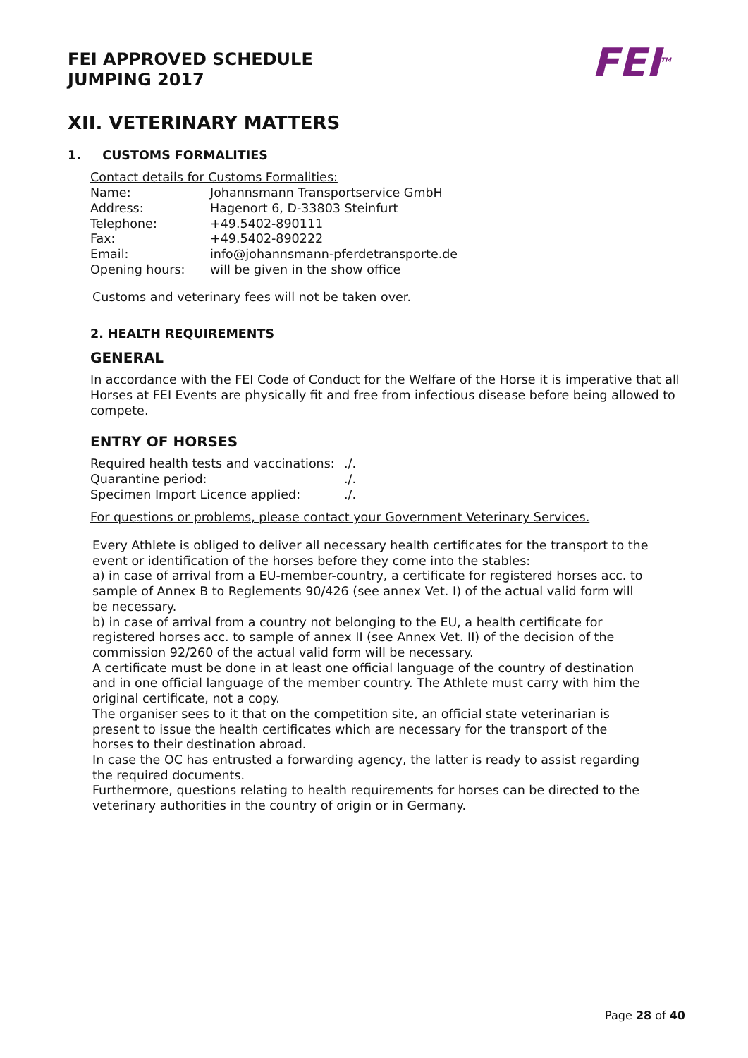FEI APPROVED SCHEDULE
JUMPING 2017
FEI<sup>TM</sup>
XII. VETERINARY MATTERS
1. CUSTOMS FORMALITIES
Contact details for Customs Formalities:
| Name: | Johannsmann Transportservice GmbH |
| Address: | Hagenort 6, D-33803 Steinfurt |
| Telephone: | +49.5402-890111 |
| Fax: | +49.5402-890222 |
| Email: | info@johannsmann-pferdetransporte.de |
| Opening hours: | will be given in the show office |
Customs and veterinary fees will not be taken over.
2. HEALTH REQUIREMENTS
GENERAL
In accordance with the FEI Code of Conduct for the Welfare of the Horse it is imperative that all Horses at FEI Events are physically fit and free from infectious disease before being allowed to compete.
ENTRY OF HORSES
| Required health tests and vaccinations: | ./. |
| Quarantine period: | ./. |
| Specimen Import Licence applied: | ./. |
For questions or problems, please contact your Government Veterinary Services.
Every Athlete is obliged to deliver all necessary health certificates for the transport to the event or identification of the horses before they come into the stables:
a) in case of arrival from a EU-member-country, a certificate for registered horses acc. to sample of Annex B to Reglements 90/426 (see annex Vet. I) of the actual valid form will be necessary.
b) in case of arrival from a country not belonging to the EU, a health certificate for registered horses acc. to sample of annex II (see Annex Vet. II) of the decision of the commission 92/260 of the actual valid form will be necessary.
A certificate must be done in at least one official language of the country of destination and in one official language of the member country. The Athlete must carry with him the original certificate, not a copy.
The organiser sees to it that on the competition site, an official state veterinarian is present to issue the health certificates which are necessary for the transport of the horses to their destination abroad.
In case the OC has entrusted a forwarding agency, the latter is ready to assist regarding the required documents.
Furthermore, questions relating to health requirements for horses can be directed to the veterinary authorities in the country of origin or in Germany.
Page 28 of 40